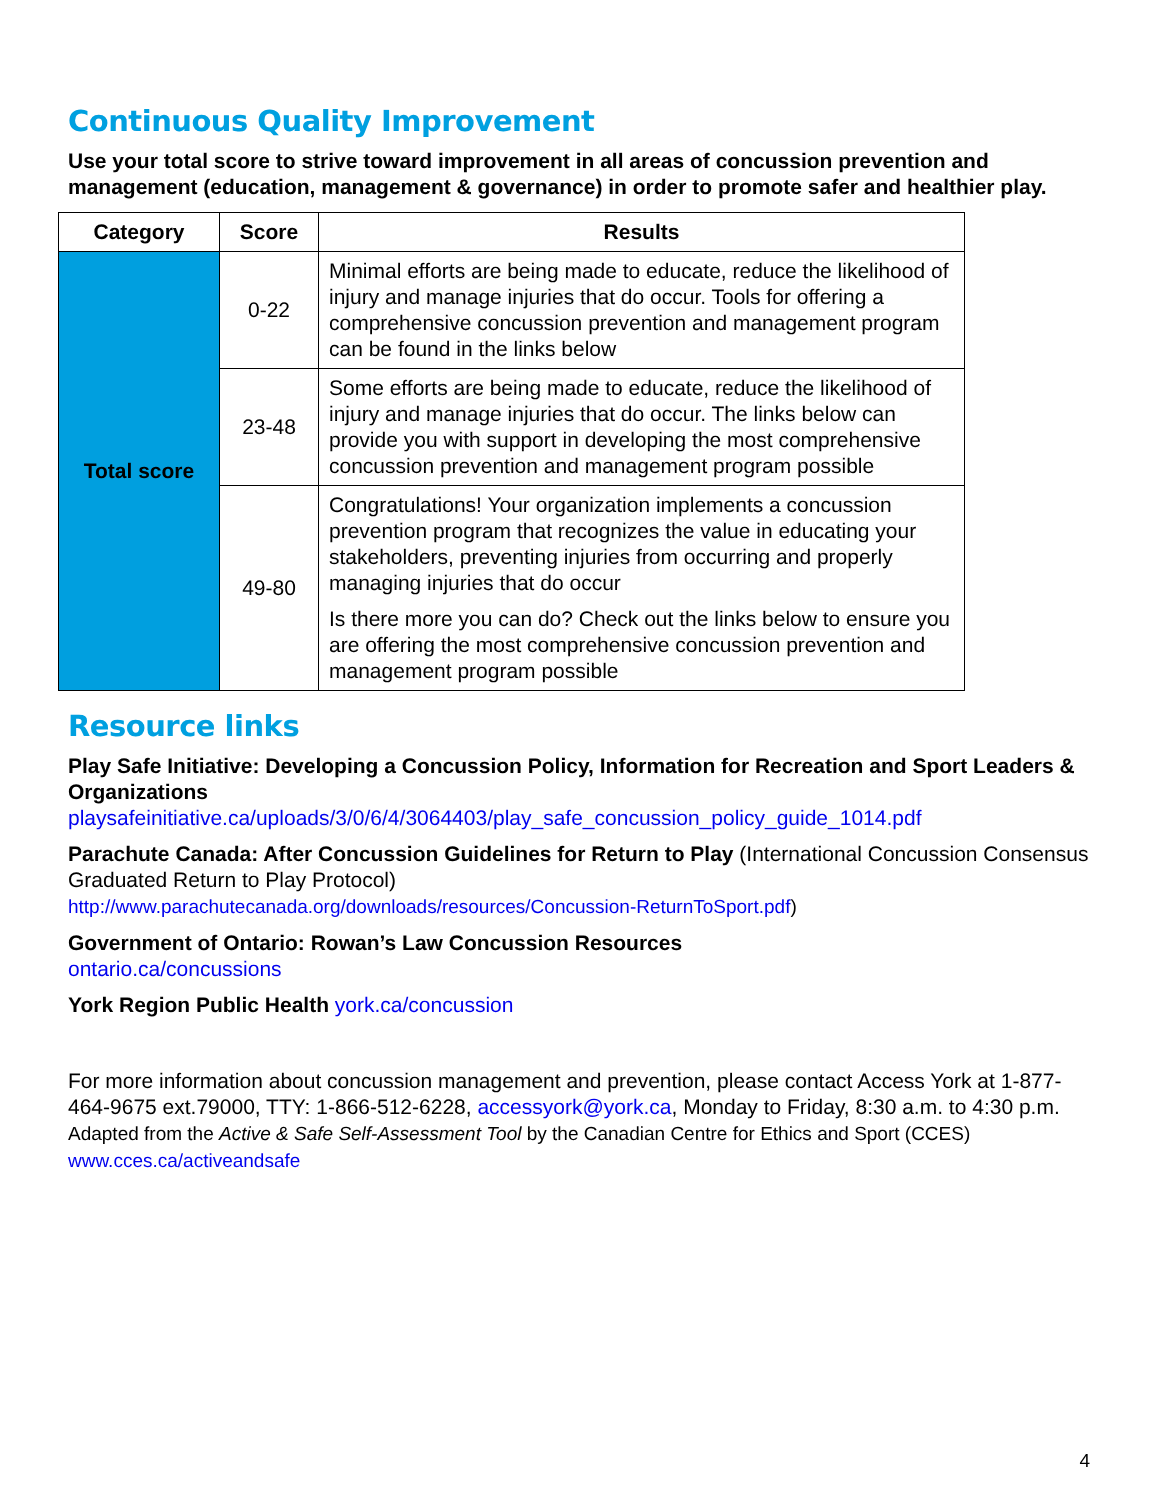Continuous Quality Improvement
Use your total score to strive toward improvement in all areas of concussion prevention and management (education, management & governance) in order to promote safer and healthier play.
| Category | Score | Results |
| --- | --- | --- |
| Total score | 0-22 | Minimal efforts are being made to educate, reduce the likelihood of injury and manage injuries that do occur. Tools for offering a comprehensive concussion prevention and management program can be found in the links below |
| | 23-48 | Some efforts are being made to educate, reduce the likelihood of injury and manage injuries that do occur. The links below can provide you with support in developing the most comprehensive concussion prevention and management program possible |
| | 49-80 | Congratulations! Your organization implements a concussion prevention program that recognizes the value in educating your stakeholders, preventing injuries from occurring and properly managing injuries that do occur Is there more you can do? Check out the links below to ensure you are offering the most comprehensive concussion prevention and management program possible |
Resource links
Play Safe Initiative: Developing a Concussion Policy, Information for Recreation and Sport Leaders & Organizations
playsafeinitiative.ca/uploads/3/0/6/4/3064403/play_safe_concussion_policy_guide_1014.pdf
Parachute Canada: After Concussion Guidelines for Return to Play (International Concussion Consensus Graduated Return to Play Protocol)
http://www.parachutecanada.org/downloads/resources/Concussion-ReturnToSport.pdf)
Government of Ontario: Rowan’s Law Concussion Resources
ontario.ca/concussions
York Region Public Health york.ca/concussion
For more information about concussion management and prevention, please contact Access York at 1-877-464-9675 ext.79000, TTY: 1-866-512-6228, accessyork@york.ca, Monday to Friday, 8:30 a.m. to 4:30 p.m. Adapted from the Active & Safe Self-Assessment Tool by the Canadian Centre for Ethics and Sport (CCES) www.cces.ca/activeandsafe
4